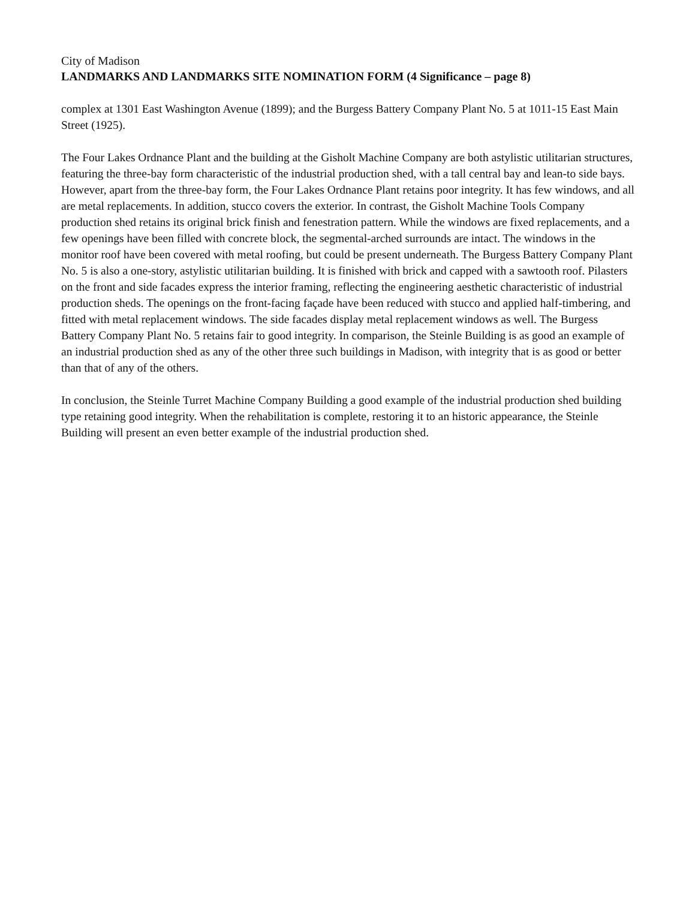City of Madison
LANDMARKS AND LANDMARKS SITE NOMINATION FORM (4 Significance – page 8)
complex at 1301 East Washington Avenue (1899); and the Burgess Battery Company Plant No. 5 at 1011-15 East Main Street (1925).
The Four Lakes Ordnance Plant and the building at the Gisholt Machine Company are both astylistic utilitarian structures, featuring the three-bay form characteristic of the industrial production shed, with a tall central bay and lean-to side bays. However, apart from the three-bay form, the Four Lakes Ordnance Plant retains poor integrity. It has few windows, and all are metal replacements. In addition, stucco covers the exterior. In contrast, the Gisholt Machine Tools Company production shed retains its original brick finish and fenestration pattern. While the windows are fixed replacements, and a few openings have been filled with concrete block, the segmental-arched surrounds are intact. The windows in the monitor roof have been covered with metal roofing, but could be present underneath. The Burgess Battery Company Plant No. 5 is also a one-story, astylistic utilitarian building. It is finished with brick and capped with a sawtooth roof. Pilasters on the front and side facades express the interior framing, reflecting the engineering aesthetic characteristic of industrial production sheds. The openings on the front-facing façade have been reduced with stucco and applied half-timbering, and fitted with metal replacement windows. The side facades display metal replacement windows as well. The Burgess Battery Company Plant No. 5 retains fair to good integrity. In comparison, the Steinle Building is as good an example of an industrial production shed as any of the other three such buildings in Madison, with integrity that is as good or better than that of any of the others.
In conclusion, the Steinle Turret Machine Company Building a good example of the industrial production shed building type retaining good integrity. When the rehabilitation is complete, restoring it to an historic appearance, the Steinle Building will present an even better example of the industrial production shed.